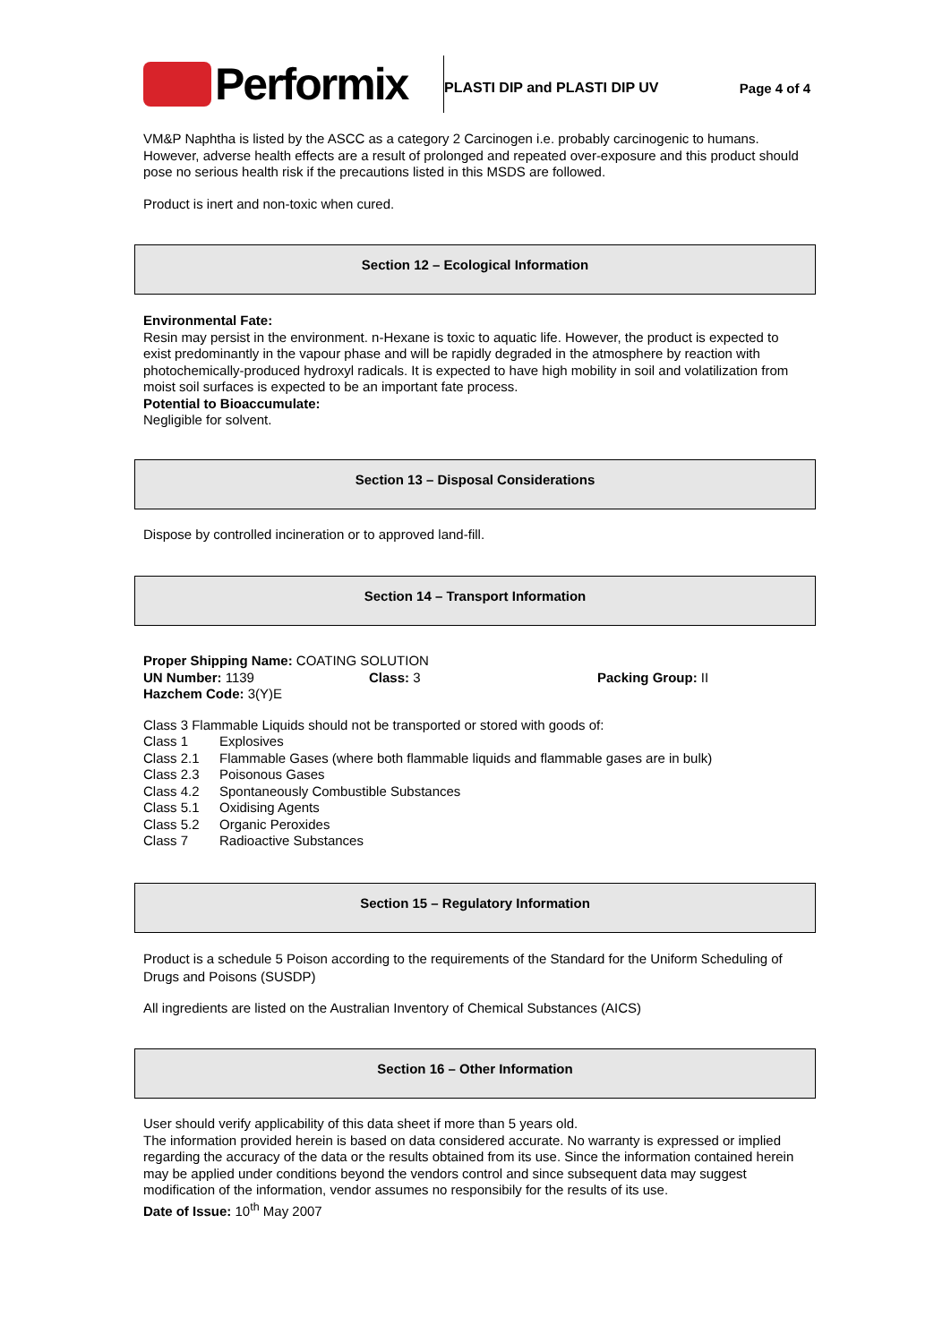Performix
PLASTI DIP and PLASTI DIP UV Page 4 of 4
VM&P Naphtha is listed by the ASCC as a category 2 Carcinogen i.e. probably carcinogenic to humans. However, adverse health effects are a result of prolonged and repeated over-exposure and this product should pose no serious health risk if the precautions listed in this MSDS are followed.
Product is inert and non-toxic when cured.
Section 12 – Ecological Information
Environmental Fate:
Resin may persist in the environment. n-Hexane is toxic to aquatic life. However, the product is expected to exist predominantly in the vapour phase and will be rapidly degraded in the atmosphere by reaction with photochemically-produced hydroxyl radicals. It is expected to have high mobility in soil and volatilization from moist soil surfaces is expected to be an important fate process.
Potential to Bioaccumulate:
Negligible for solvent.
Section 13 – Disposal Considerations
Dispose by controlled incineration or to approved land-fill.
Section 14 – Transport Information
Proper Shipping Name: COATING SOLUTION
UN Number: 1139 Class: 3 Packing Group: II
Hazchem Code: 3(Y)E
Class 3 Flammable Liquids should not be transported or stored with goods of:
Class 1 Explosives
Class 2.1 Flammable Gases (where both flammable liquids and flammable gases are in bulk)
Class 2.3 Poisonous Gases
Class 4.2 Spontaneously Combustible Substances
Class 5.1 Oxidising Agents
Class 5.2 Organic Peroxides
Class 7 Radioactive Substances
Section 15 – Regulatory Information
Product is a schedule 5 Poison according to the requirements of the Standard for the Uniform Scheduling of Drugs and Poisons (SUSDP)
All ingredients are listed on the Australian Inventory of Chemical Substances (AICS)
Section 16 – Other Information
User should verify applicability of this data sheet if more than 5 years old.
The information provided herein is based on data considered accurate. No warranty is expressed or implied regarding the accuracy of the data or the results obtained from its use. Since the information contained herein may be applied under conditions beyond the vendors control and since subsequent data may suggest modification of the information, vendor assumes no responsibily for the results of its use.
Date of Issue: 10<sup>th</sup> May 2007